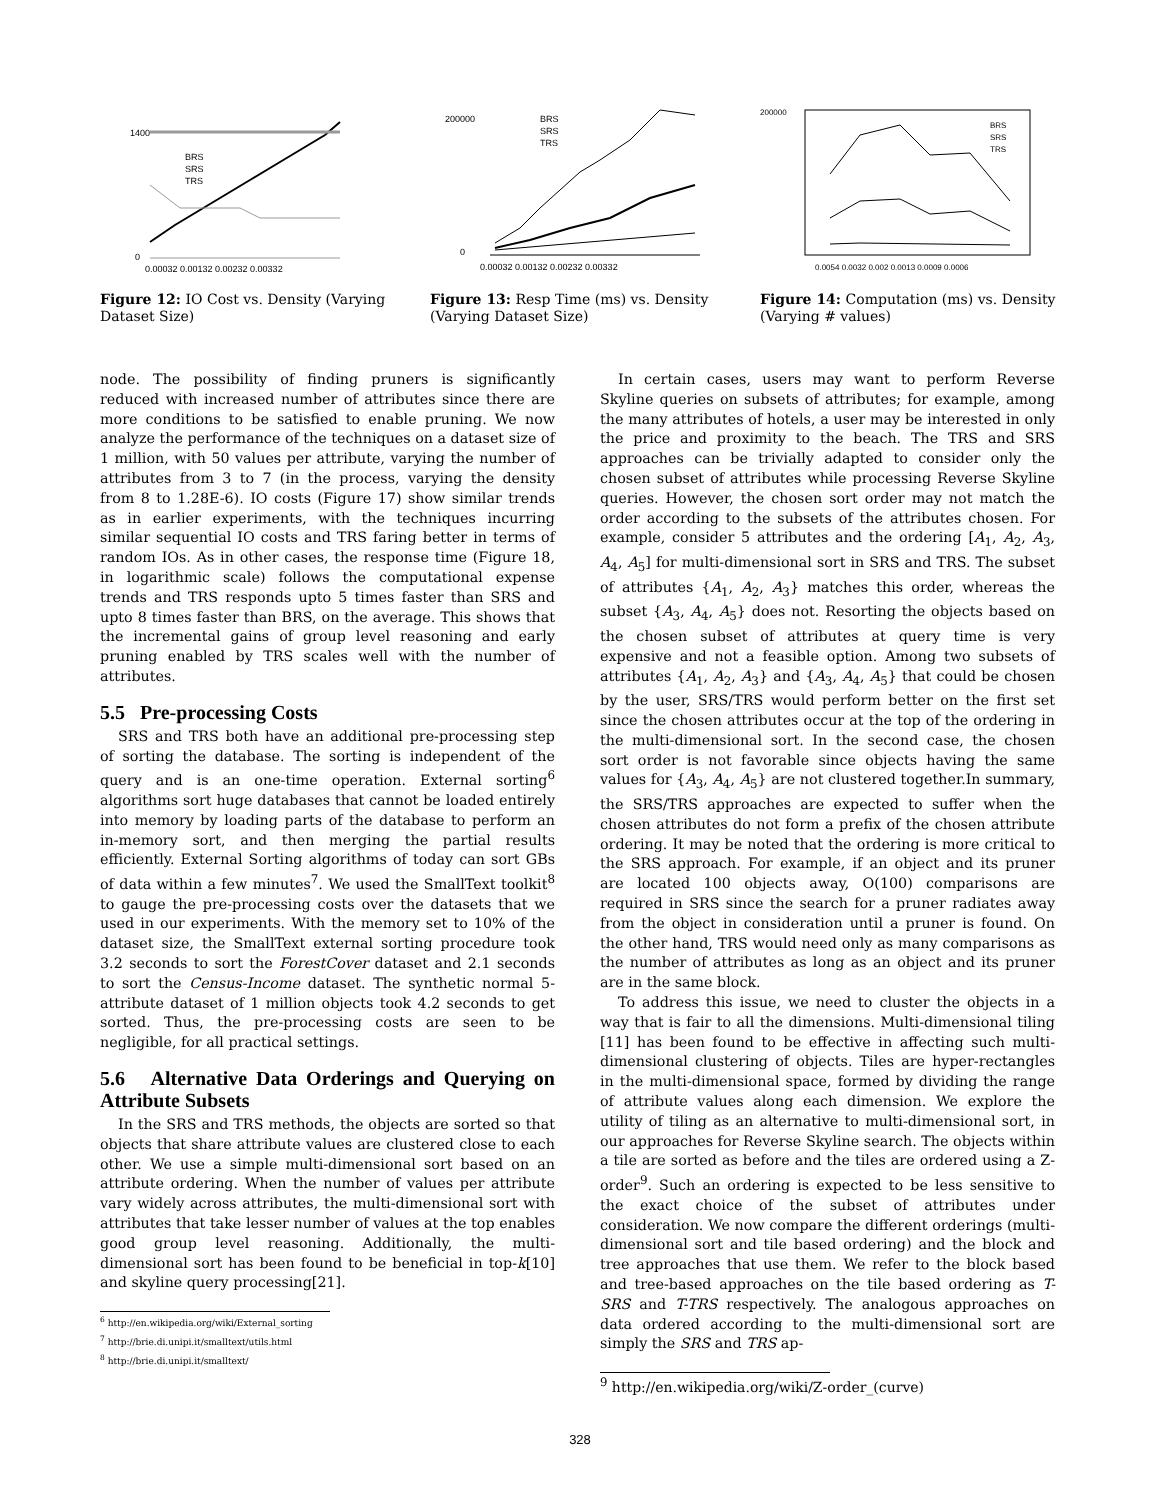1400
0
BRS
SRS
TRS
0.00032 0.00132 0.00232 0.00332
Figure 12: IO Cost vs. Density (Varying Dataset Size)
200000
0
BRS
SRS
TRS
0.00032 0.00132 0.00232 0.00332
Figure 13: Resp Time (ms) vs. Density (Varying Dataset Size)
200000
BRS
SRS
TRS
0.0054 0.0032 0.002 0.0013 0.0009 0.0006
Figure 14: Computation (ms) vs. Density (Varying # values)
node. The possibility of finding pruners is significantly reduced with increased number of attributes since there are more conditions to be satisfied to enable pruning. We now analyze the performance of the techniques on a dataset size of 1 million, with 50 values per attribute, varying the number of attributes from 3 to 7 (in the process, varying the density from 8 to 1.28E-6). IO costs (Figure 17) show similar trends as in earlier experiments, with the techniques incurring similar sequential IO costs and TRS faring better in terms of random IOs. As in other cases, the response time (Figure 18, in logarithmic scale) follows the computational expense trends and TRS responds upto 5 times faster than SRS and upto 8 times faster than BRS, on the average. This shows that the incremental gains of group level reasoning and early pruning enabled by TRS scales well with the number of attributes.
5.5 Pre-processing Costs
SRS and TRS both have an additional pre-processing step of sorting the database. The sorting is independent of the query and is an one-time operation. External sorting<sup>6</sup> algorithms sort huge databases that cannot be loaded entirely into memory by loading parts of the database to perform an in-memory sort, and then merging the partial results efficiently. External Sorting algorithms of today can sort GBs of data within a few minutes<sup>7</sup>. We used the SmallText toolkit<sup>8</sup> to gauge the pre-processing costs over the datasets that we used in our experiments. With the memory set to 10% of the dataset size, the SmallText external sorting procedure took 3.2 seconds to sort the ForestCover dataset and 2.1 seconds to sort the Census-Income dataset. The synthetic normal 5-attribute dataset of 1 million objects took 4.2 seconds to get sorted. Thus, the pre-processing costs are seen to be negligible, for all practical settings.
5.6 Alternative Data Orderings and Querying on Attribute Subsets
In the SRS and TRS methods, the objects are sorted so that objects that share attribute values are clustered close to each other. We use a simple multi-dimensional sort based on an attribute ordering. When the number of values per attribute vary widely across attributes, the multi-dimensional sort with attributes that take lesser number of values at the top enables good group level reasoning. Additionally, the multi-dimensional sort has been found to be beneficial in top-k[10] and skyline query processing[21].
<sup>6</sup> http://en.wikipedia.org/wiki/External_sorting
<sup>7</sup> http://brie.di.unipi.it/smalltext/utils.html
<sup>8</sup> http://brie.di.unipi.it/smalltext/
In certain cases, users may want to perform Reverse Skyline queries on subsets of attributes; for example, among the many attributes of hotels, a user may be interested in only the price and proximity to the beach. The TRS and SRS approaches can be trivially adapted to consider only the chosen subset of attributes while processing Reverse Skyline queries. However, the chosen sort order may not match the order according to the subsets of the attributes chosen. For example, consider 5 attributes and the ordering [A<sub>1</sub>, A<sub>2</sub>, A<sub>3</sub>, A<sub>4</sub>, A<sub>5</sub>] for multi-dimensional sort in SRS and TRS. The subset of attributes {A<sub>1</sub>, A<sub>2</sub>, A<sub>3</sub>} matches this order, whereas the subset {A<sub>3</sub>, A<sub>4</sub>, A<sub>5</sub>} does not. Resorting the objects based on the chosen subset of attributes at query time is very expensive and not a feasible option. Among two subsets of attributes {A<sub>1</sub>, A<sub>2</sub>, A<sub>3</sub>} and {A<sub>3</sub>, A<sub>4</sub>, A<sub>5</sub>} that could be chosen by the user, SRS/TRS would perform better on the first set since the chosen attributes occur at the top of the ordering in the multi-dimensional sort. In the second case, the chosen sort order is not favorable since objects having the same values for {A<sub>3</sub>, A<sub>4</sub>, A<sub>5</sub>} are not clustered together.In summary, the SRS/TRS approaches are expected to suffer when the chosen attributes do not form a prefix of the chosen attribute ordering. It may be noted that the ordering is more critical to the SRS approach. For example, if an object and its pruner are located 100 objects away, O(100) comparisons are required in SRS since the search for a pruner radiates away from the object in consideration until a pruner is found. On the other hand, TRS would need only as many comparisons as the number of attributes as long as an object and its pruner are in the same block.
To address this issue, we need to cluster the objects in a way that is fair to all the dimensions. Multi-dimensional tiling [11] has been found to be effective in affecting such multi-dimensional clustering of objects. Tiles are hyper-rectangles in the multi-dimensional space, formed by dividing the range of attribute values along each dimension. We explore the utility of tiling as an alternative to multi-dimensional sort, in our approaches for Reverse Skyline search. The objects within a tile are sorted as before and the tiles are ordered using a Z-order<sup>9</sup>. Such an ordering is expected to be less sensitive to the exact choice of the subset of attributes under consideration. We now compare the different orderings (multi-dimensional sort and tile based ordering) and the block and tree approaches that use them. We refer to the block based and tree-based approaches on the tile based ordering as T-SRS and T-TRS respectively. The analogous approaches on data ordered according to the multi-dimensional sort are simply the SRS and TRS ap-
<sup>9</sup> http://en.wikipedia.org/wiki/Z-order_(curve)
328